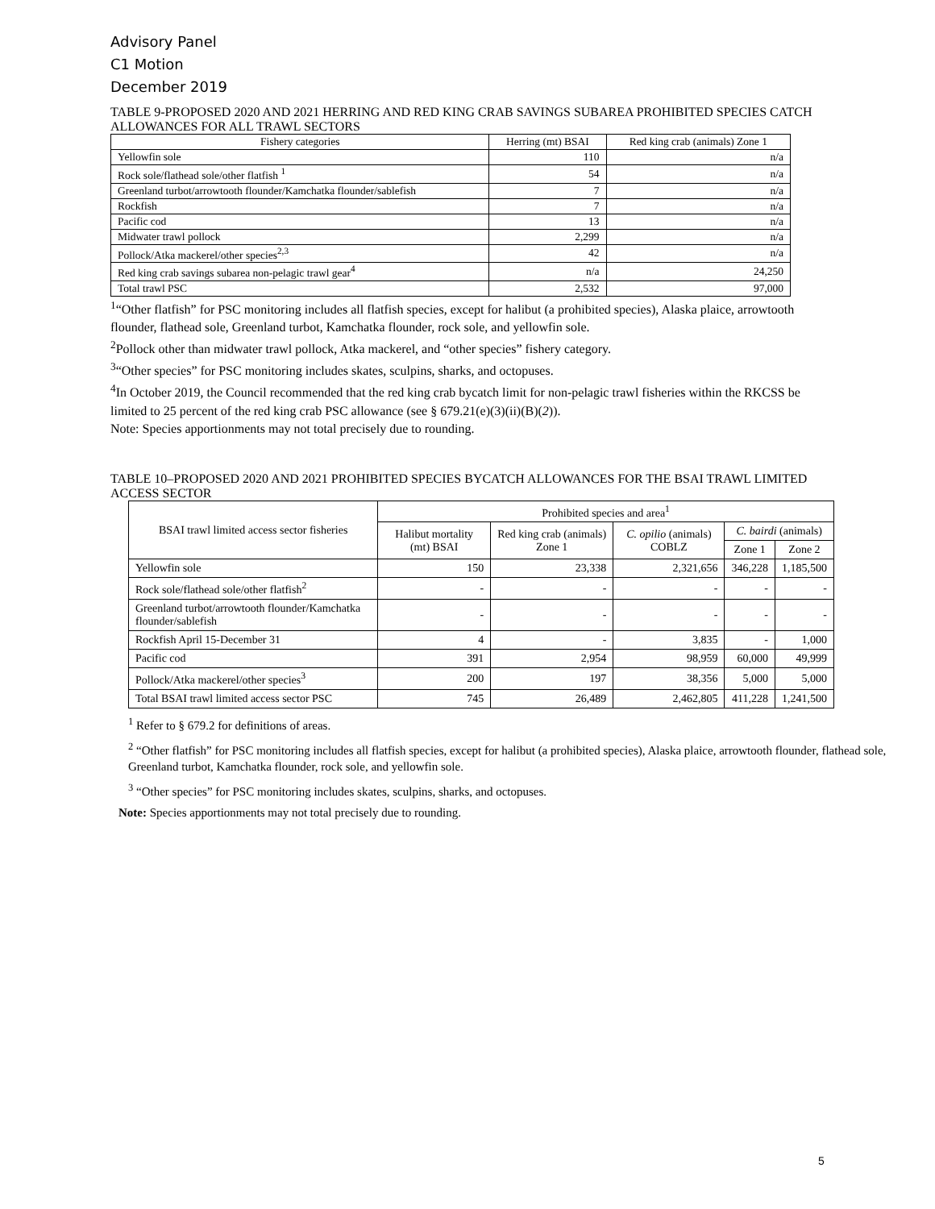Advisory Panel
C1 Motion
December 2019
TABLE 9-PROPOSED 2020 AND 2021 HERRING AND RED KING CRAB SAVINGS SUBAREA PROHIBITED SPECIES CATCH ALLOWANCES FOR ALL TRAWL SECTORS
| Fishery categories | Herring (mt) BSAI | Red king crab (animals) Zone 1 |
| --- | --- | --- |
| Yellowfin sole | 110 | n/a |
| Rock sole/flathead sole/other flatfish <sup>1</sup> | 54 | n/a |
| Greenland turbot/arrowtooth flounder/Kamchatka flounder/sablefish | 7 | n/a |
| Rockfish | 7 | n/a |
| Pacific cod | 13 | n/a |
| Midwater trawl pollock | 2,299 | n/a |
| Pollock/Atka mackerel/other species<sup>2,3</sup> | 42 | n/a |
| Red king crab savings subarea non-pelagic trawl gear<sup>4</sup> | n/a | 24,250 |
| Total trawl PSC | 2,532 | 97,000 |
<sup>1</sup> “Other flatfish” for PSC monitoring includes all flatfish species, except for halibut (a prohibited species), Alaska plaice, arrowtooth flounder, flathead sole, Greenland turbot, Kamchatka flounder, rock sole, and yellowfin sole.
<sup>2</sup> Pollock other than midwater trawl pollock, Atka mackerel, and “other species” fishery category.
<sup>3</sup> “Other species” for PSC monitoring includes skates, sculpins, sharks, and octopuses.
<sup>4</sup> In October 2019, the Council recommended that the red king crab bycatch limit for non-pelagic trawl fisheries within the RKCSS be limited to 25 percent of the red king crab PSC allowance (see § 679.21(e)(3)(ii)(B)(2)).
Note: Species apportionments may not total precisely due to rounding.
TABLE 10–PROPOSED 2020 AND 2021 PROHIBITED SPECIES BYCATCH ALLOWANCES FOR THE BSAI TRAWL LIMITED ACCESS SECTOR
| BSAI trawl limited access sector fisheries | Prohibited species and area<sup>1</sup> | | | | |
| --- | --- | --- | --- | --- | --- |
| | Halibut mortality (mt) BSAI | Red king crab (animals) Zone 1 | C. opilio (animals) COBLZ | C. bairdi (animals) | |
| | | | | Zone 1 | Zone 2 |
| Yellowfin sole | 150 | 23,338 | 2,321,656 | 346,228 | 1,185,500 |
| Rock sole/flathead sole/other flatfish<sup>2</sup> | - | - | - | - | - |
| Greenland turbot/arrowtooth flounder/Kamchatka flounder/sablefish | - | - | - | - | - |
| Rockfish April 15-December 31 | 4 | - | 3,835 | - | 1,000 |
| Pacific cod | 391 | 2,954 | 98,959 | 60,000 | 49,999 |
| Pollock/Atka mackerel/other species<sup>3</sup> | 200 | 197 | 38,356 | 5,000 | 5,000 |
| Total BSAI trawl limited access sector PSC | 745 | 26,489 | 2,462,805 | 411,228 | 1,241,500 |
<sup>1</sup> Refer to § 679.2 for definitions of areas.
<sup>2</sup> “Other flatfish” for PSC monitoring includes all flatfish species, except for halibut (a prohibited species), Alaska plaice, arrowtooth flounder, flathead sole, Greenland turbot, Kamchatka flounder, rock sole, and yellowfin sole.
<sup>3</sup> “Other species” for PSC monitoring includes skates, sculpins, sharks, and octopuses.
Note: Species apportionments may not total precisely due to rounding.
5